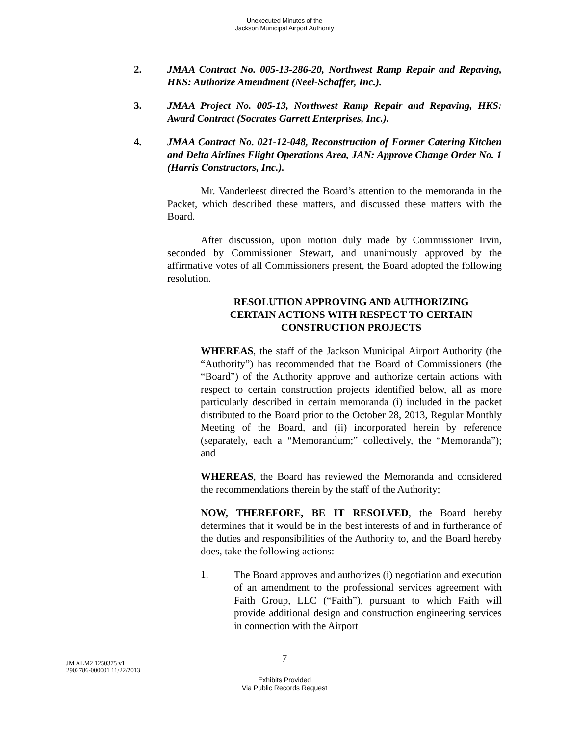Unexecuted Minutes of the
Jackson Municipal Airport Authority
2. JMAA Contract No. 005-13-286-20, Northwest Ramp Repair and Repaving, HKS: Authorize Amendment (Neel-Schaffer, Inc.).
3. JMAA Project No. 005-13, Northwest Ramp Repair and Repaving, HKS: Award Contract (Socrates Garrett Enterprises, Inc.).
4. JMAA Contract No. 021-12-048, Reconstruction of Former Catering Kitchen and Delta Airlines Flight Operations Area, JAN: Approve Change Order No. 1 (Harris Constructors, Inc.).
Mr. Vanderleest directed the Board’s attention to the memoranda in the Packet, which described these matters, and discussed these matters with the Board.
After discussion, upon motion duly made by Commissioner Irvin, seconded by Commissioner Stewart, and unanimously approved by the affirmative votes of all Commissioners present, the Board adopted the following resolution.
RESOLUTION APPROVING AND AUTHORIZING
CERTAIN ACTIONS WITH RESPECT TO CERTAIN
CONSTRUCTION PROJECTS
WHEREAS, the staff of the Jackson Municipal Airport Authority (the “Authority”) has recommended that the Board of Commissioners (the “Board”) of the Authority approve and authorize certain actions with respect to certain construction projects identified below, all as more particularly described in certain memoranda (i) included in the packet distributed to the Board prior to the October 28, 2013, Regular Monthly Meeting of the Board, and (ii) incorporated herein by reference (separately, each a “Memorandum;” collectively, the “Memoranda”); and
WHEREAS, the Board has reviewed the Memoranda and considered the recommendations therein by the staff of the Authority;
NOW, THEREFORE, BE IT RESOLVED, the Board hereby determines that it would be in the best interests of and in furtherance of the duties and responsibilities of the Authority to, and the Board hereby does, take the following actions:
1.
The Board approves and authorizes (i) negotiation and execution of an amendment to the professional services agreement with Faith Group, LLC (“Faith”), pursuant to which Faith will provide additional design and construction engineering services in connection with the Airport
7
JM ALM2 1250375 v1
2902786-000001 11/22/2013
Exhibits Provided
Via Public Records Request